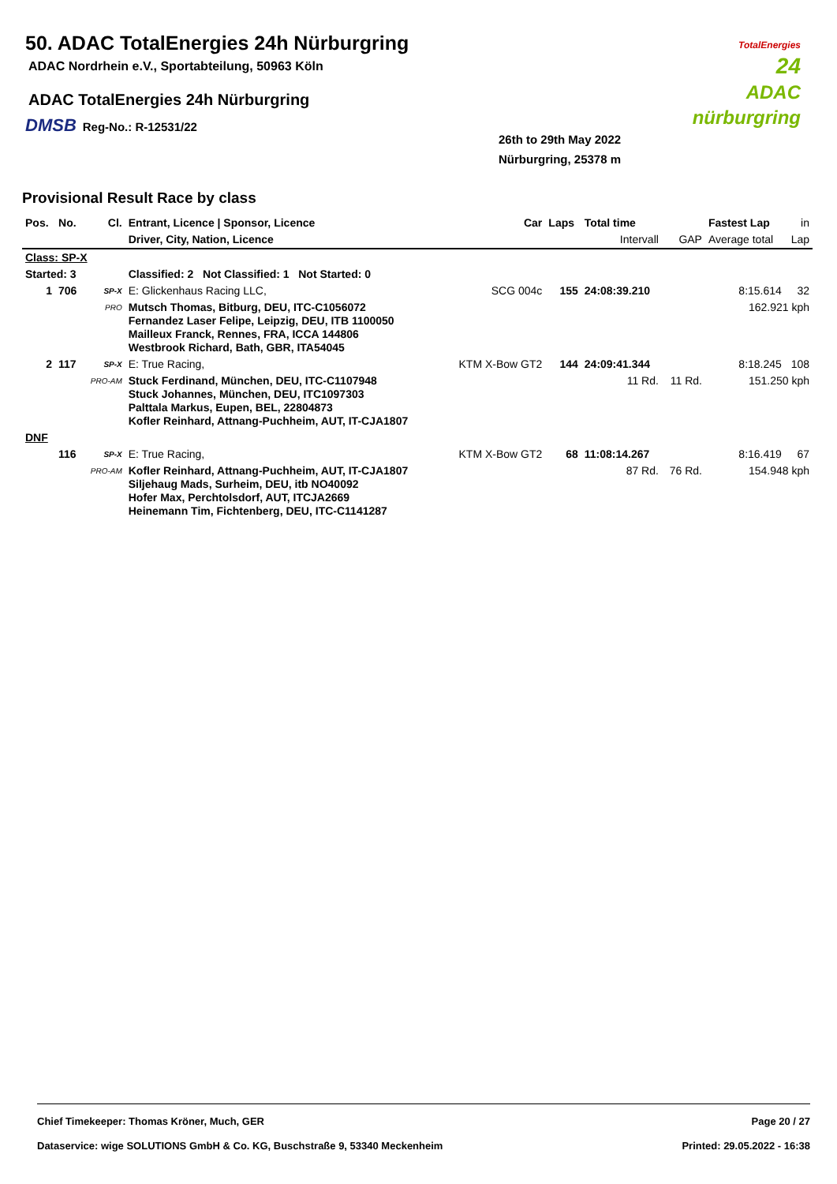50. ADAC TotalEnergies 24h Nürburgring
ADAC Nordrhein e.V., Sportabteilung, 50963 Köln
ADAC TotalEnergies 24h Nürburgring
DMSB Reg-No.: R-12531/22
26th to 29th May 2022
Nürburgring, 25378 m
TotalEnergies
24
ADAC nürburgring
Provisional Result Race by class
| Pos. | No. | Cl. | Entrant, Licence / Sponsor, Licence | Car | Laps | Total time | | Fastest Lap | in |
| --- | --- | --- | --- | --- | --- | --- | --- | --- | --- |
| | | | Driver, City, Nation, Licence | | | Intervall | GAP | Average total | Lap |
| Class: SP-X | | | | | | | | | |
| Started: 3 | | | Classified: 2 Not Classified: 1 Not Started: 0 | | | | | | |
| 1 | 706 | SP-X | E: Glickenhaus Racing LLC, | SCG 004c | 155 | 24:08:39.210 | | 8:15.614 | 32 |
| | | PRO | Mutsch Thomas, Bitburg, DEU, ITC-C1056072 Fernandez Laser Felipe, Leipzig, DEU, ITB 1100050 Mailleux Franck, Rennes, FRA, ICCA 144806 Westbrook Richard, Bath, GBR, ITA54045 | | | | | 162.921 kph | |
| 2 | 117 | SP-X | E: True Racing, | KTM X-Bow GT2 | 144 | 24:09:41.344 | | 8:18.245 | 108 |
| | | PRO-AM | Stuck Ferdinand, München, DEU, ITC-C1107948 Stuck Johannes, München, DEU, ITC1097303 Palttala Markus, Eupen, BEL, 22804873 Kofler Reinhard, Attnang-Puchheim, AUT, IT-CJA1807 | | | 11 Rd. | 11 Rd. | 151.250 kph | |
| DNF | | | | | | | | | |
| | 116 | SP-X | E: True Racing, | KTM X-Bow GT2 | 68 | 11:08:14.267 | | 8:16.419 | 67 |
| | | PRO-AM | Kofler Reinhard, Attnang-Puchheim, AUT, IT-CJA1807 Siljehaug Mads, Surheim, DEU, itb NO40092 Hofer Max, Perchtolsdorf, AUT, ITCJA2669 Heinemann Tim, Fichtenberg, DEU, ITC-C1141287 | | | 87 Rd. | 76 Rd. | 154.948 kph | |
Chief Timekeeper: Thomas Kröner, Much, GER Page 20 / 27
Dataservice: wige SOLUTIONS GmbH & Co. KG, Buschstraße 9, 53340 Meckenheim Printed: 29.05.2022 - 16:38